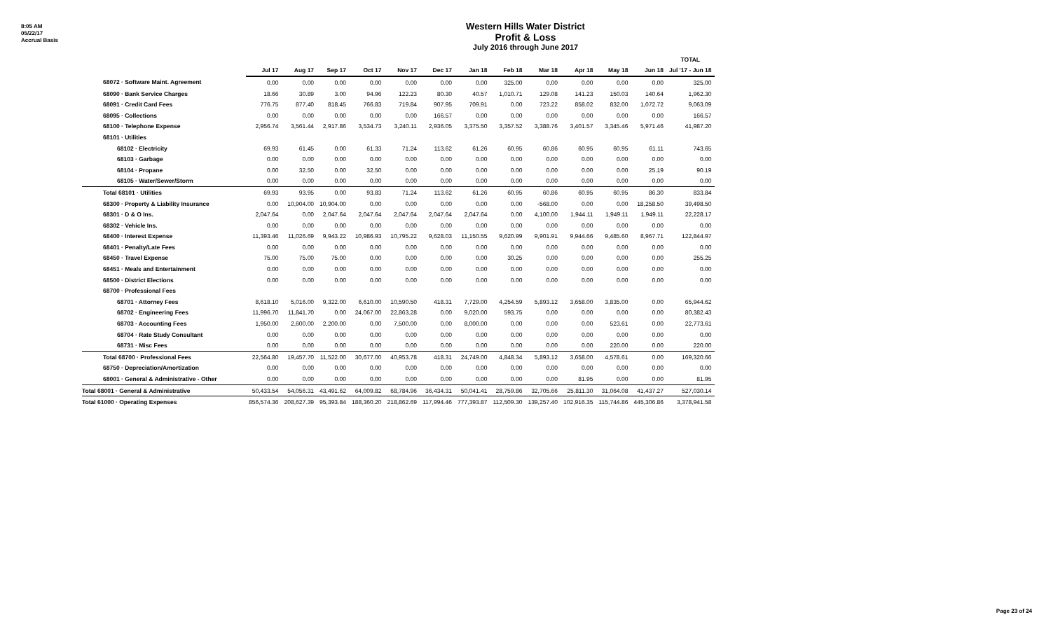8:05 AM
05/22/17
Accrual Basis
Western Hills Water District
Profit & Loss
July 2016 through June 2017
| | | | | | | | | | | | | | TOTAL |
| --- | --- | --- | --- | --- | --- | --- | --- | --- | --- | --- | --- | --- | --- |
| | Jul 17 | Aug 17 | Sep 17 | Oct 17 | Nov 17 | Dec 17 | Jan 18 | Feb 18 | Mar 18 | Apr 18 | May 18 | Jun 18 | Jul '17 - Jun 18 |
| 68072 · Software Maint. Agreement | 0.00 | 0.00 | 0.00 | 0.00 | 0.00 | 0.00 | 0.00 | 325.00 | 0.00 | 0.00 | 0.00 | 0.00 | 325.00 |
| 68090 · Bank Service Charges | 18.66 | 30.89 | 3.00 | 94.96 | 122.23 | 80.30 | 40.57 | 1,010.71 | 129.08 | 141.23 | 150.03 | 140.64 | 1,962.30 |
| 68091 · Credit Card Fees | 776.75 | 877.40 | 818.45 | 766.83 | 719.84 | 907.95 | 709.91 | 0.00 | 723.22 | 858.02 | 832.00 | 1,072.72 | 9,063.09 |
| 68095 · Collections | 0.00 | 0.00 | 0.00 | 0.00 | 0.00 | 166.57 | 0.00 | 0.00 | 0.00 | 0.00 | 0.00 | 0.00 | 166.57 |
| 68100 · Telephone Expense | 2,956.74 | 3,561.44 | 2,917.86 | 3,534.73 | 3,240.11 | 2,936.05 | 3,375.50 | 3,357.52 | 3,388.76 | 3,401.57 | 3,345.46 | 5,971.46 | 41,987.20 |
| 68101 · Utilities | | | | | | | | | | | | | |
| 68102 · Electricity | 69.93 | 61.45 | 0.00 | 61.33 | 71.24 | 113.62 | 61.26 | 60.95 | 60.86 | 60.95 | 60.95 | 61.11 | 743.65 |
| 68103 · Garbage | 0.00 | 0.00 | 0.00 | 0.00 | 0.00 | 0.00 | 0.00 | 0.00 | 0.00 | 0.00 | 0.00 | 0.00 | 0.00 |
| 68104 · Propane | 0.00 | 32.50 | 0.00 | 32.50 | 0.00 | 0.00 | 0.00 | 0.00 | 0.00 | 0.00 | 0.00 | 25.19 | 90.19 |
| 68105 · Water/Sewer/Storm | 0.00 | 0.00 | 0.00 | 0.00 | 0.00 | 0.00 | 0.00 | 0.00 | 0.00 | 0.00 | 0.00 | 0.00 | 0.00 |
| Total 68101 · Utilities | 69.93 | 93.95 | 0.00 | 93.83 | 71.24 | 113.62 | 61.26 | 60.95 | 60.86 | 60.95 | 60.95 | 86.30 | 833.84 |
| 68300 · Property & Liability Insurance | 0.00 | 10,904.00 | 10,904.00 | 0.00 | 0.00 | 0.00 | 0.00 | 0.00 | -568.00 | 0.00 | 0.00 | 18,258.50 | 39,498.50 |
| 68301 · D & O Ins. | 2,047.64 | 0.00 | 2,047.64 | 2,047.64 | 2,047.64 | 2,047.64 | 2,047.64 | 0.00 | 4,100.00 | 1,944.11 | 1,949.11 | 1,949.11 | 22,228.17 |
| 68302 · Vehicle Ins. | 0.00 | 0.00 | 0.00 | 0.00 | 0.00 | 0.00 | 0.00 | 0.00 | 0.00 | 0.00 | 0.00 | 0.00 | 0.00 |
| 68400 · Interest Expense | 11,393.46 | 11,026.69 | 9,943.22 | 10,986.93 | 10,795.22 | 9,628.03 | 11,150.55 | 9,620.99 | 9,901.91 | 9,944.66 | 9,485.60 | 8,967.71 | 122,844.97 |
| 68401 · Penalty/Late Fees | 0.00 | 0.00 | 0.00 | 0.00 | 0.00 | 0.00 | 0.00 | 0.00 | 0.00 | 0.00 | 0.00 | 0.00 | 0.00 |
| 68450 · Travel Expense | 75.00 | 75.00 | 75.00 | 0.00 | 0.00 | 0.00 | 0.00 | 30.25 | 0.00 | 0.00 | 0.00 | 0.00 | 255.25 |
| 68451 · Meals and Entertainment | 0.00 | 0.00 | 0.00 | 0.00 | 0.00 | 0.00 | 0.00 | 0.00 | 0.00 | 0.00 | 0.00 | 0.00 | 0.00 |
| 68500 · District Elections | 0.00 | 0.00 | 0.00 | 0.00 | 0.00 | 0.00 | 0.00 | 0.00 | 0.00 | 0.00 | 0.00 | 0.00 | 0.00 |
| 68700 · Professional Fees | | | | | | | | | | | | | |
| 68701 · Attorney Fees | 8,618.10 | 5,016.00 | 9,322.00 | 6,610.00 | 10,590.50 | 418.31 | 7,729.00 | 4,254.59 | 5,893.12 | 3,658.00 | 3,835.00 | 0.00 | 65,944.62 |
| 68702 · Engineering Fees | 11,996.70 | 11,841.70 | 0.00 | 24,067.00 | 22,863.28 | 0.00 | 9,020.00 | 593.75 | 0.00 | 0.00 | 0.00 | 0.00 | 80,382.43 |
| 68703 · Accounting Fees | 1,950.00 | 2,600.00 | 2,200.00 | 0.00 | 7,500.00 | 0.00 | 8,000.00 | 0.00 | 0.00 | 0.00 | 523.61 | 0.00 | 22,773.61 |
| 68704 · Rate Study Consultant | 0.00 | 0.00 | 0.00 | 0.00 | 0.00 | 0.00 | 0.00 | 0.00 | 0.00 | 0.00 | 0.00 | 0.00 | 0.00 |
| 68731 · Misc Fees | 0.00 | 0.00 | 0.00 | 0.00 | 0.00 | 0.00 | 0.00 | 0.00 | 0.00 | 0.00 | 220.00 | 0.00 | 220.00 |
| Total 68700 · Professional Fees | 22,564.80 | 19,457.70 | 11,522.00 | 30,677.00 | 40,953.78 | 418.31 | 24,749.00 | 4,848.34 | 5,893.12 | 3,658.00 | 4,578.61 | 0.00 | 169,320.66 |
| 68750 · Depreciation/Amortization | 0.00 | 0.00 | 0.00 | 0.00 | 0.00 | 0.00 | 0.00 | 0.00 | 0.00 | 0.00 | 0.00 | 0.00 | 0.00 |
| 68001 · General & Administrative - Other | 0.00 | 0.00 | 0.00 | 0.00 | 0.00 | 0.00 | 0.00 | 0.00 | 0.00 | 81.95 | 0.00 | 0.00 | 81.95 |
| Total 68001 · General & Administrative | 50,433.54 | 54,056.31 | 43,491.62 | 64,009.82 | 68,784.96 | 36,434.31 | 50,041.41 | 28,759.86 | 32,705.66 | 25,811.30 | 31,064.08 | 41,437.27 | 527,030.14 |
| Total 61000 · Operating Expenses | 856,574.36 | 208,627.39 | 95,393.84 | 188,360.20 | 218,862.69 | 117,994.46 | 777,393.87 | 112,509.30 | 139,257.40 | 102,916.35 | 115,744.86 | 445,306.86 | 3,378,941.58 |
Page 23 of 24